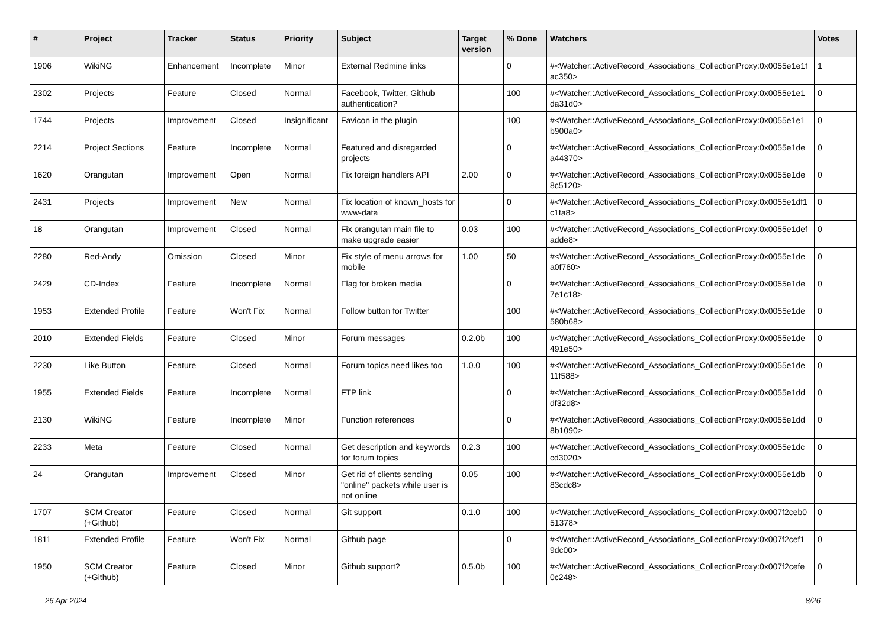| # | Project | Tracker | Status | Priority | Subject | Target version | % Done | Watchers | Votes |
| --- | --- | --- | --- | --- | --- | --- | --- | --- | --- |
| 1906 | WikiNG | Enhancement | Incomplete | Minor | External Redmine links | | 0 | #<Watcher::ActiveRecord_Associations_CollectionProxy:0x0055e1e1f ac350> | 1 |
| 2302 | Projects | Feature | Closed | Normal | Facebook, Twitter, Github authentication? | | 100 | #<Watcher::ActiveRecord_Associations_CollectionProxy:0x0055e1e1 da31d0> | 0 |
| 1744 | Projects | Improvement | Closed | Insignificant | Favicon in the plugin | | 100 | #<Watcher::ActiveRecord_Associations_CollectionProxy:0x0055e1e1 b900a0> | 0 |
| 2214 | Project Sections | Feature | Incomplete | Normal | Featured and disregarded projects | | 0 | #<Watcher::ActiveRecord_Associations_CollectionProxy:0x0055e1de a44370> | 0 |
| 1620 | Orangutan | Improvement | Open | Normal | Fix foreign handlers API | 2.00 | 0 | #<Watcher::ActiveRecord_Associations_CollectionProxy:0x0055e1de 8c5120> | 0 |
| 2431 | Projects | Improvement | New | Normal | Fix location of known_hosts for www-data | | 0 | #<Watcher::ActiveRecord_Associations_CollectionProxy:0x0055e1df1 c1fa8> | 0 |
| 18 | Orangutan | Improvement | Closed | Normal | Fix orangutan main file to make upgrade easier | 0.03 | 100 | #<Watcher::ActiveRecord_Associations_CollectionProxy:0x0055e1def adde8> | 0 |
| 2280 | Red-Andy | Omission | Closed | Minor | Fix style of menu arrows for mobile | 1.00 | 50 | #<Watcher::ActiveRecord_Associations_CollectionProxy:0x0055e1de a0f760> | 0 |
| 2429 | CD-Index | Feature | Incomplete | Normal | Flag for broken media | | 0 | #<Watcher::ActiveRecord_Associations_CollectionProxy:0x0055e1de 7e1c18> | 0 |
| 1953 | Extended Profile | Feature | Won't Fix | Normal | Follow button for Twitter | | 100 | #<Watcher::ActiveRecord_Associations_CollectionProxy:0x0055e1de 580b68> | 0 |
| 2010 | Extended Fields | Feature | Closed | Minor | Forum messages | 0.2.0b | 100 | #<Watcher::ActiveRecord_Associations_CollectionProxy:0x0055e1de 491e50> | 0 |
| 2230 | Like Button | Feature | Closed | Normal | Forum topics need likes too | 1.0.0 | 100 | #<Watcher::ActiveRecord_Associations_CollectionProxy:0x0055e1de 11f588> | 0 |
| 1955 | Extended Fields | Feature | Incomplete | Normal | FTP link | | 0 | #<Watcher::ActiveRecord_Associations_CollectionProxy:0x0055e1dd df32d8> | 0 |
| 2130 | WikiNG | Feature | Incomplete | Minor | Function references | | 0 | #<Watcher::ActiveRecord_Associations_CollectionProxy:0x0055e1dd 8b1090> | 0 |
| 2233 | Meta | Feature | Closed | Normal | Get description and keywords for forum topics | 0.2.3 | 100 | #<Watcher::ActiveRecord_Associations_CollectionProxy:0x0055e1dc cd3020> | 0 |
| 24 | Orangutan | Improvement | Closed | Minor | Get rid of clients sending "online" packets while user is not online | 0.05 | 100 | #<Watcher::ActiveRecord_Associations_CollectionProxy:0x0055e1db 83cdc8> | 0 |
| 1707 | SCM Creator (+Github) | Feature | Closed | Normal | Git support | 0.1.0 | 100 | #<Watcher::ActiveRecord_Associations_CollectionProxy:0x007f2ceb0 51378> | 0 |
| 1811 | Extended Profile | Feature | Won't Fix | Normal | Github page | | 0 | #<Watcher::ActiveRecord_Associations_CollectionProxy:0x007f2cef1 9dc00> | 0 |
| 1950 | SCM Creator (+Github) | Feature | Closed | Minor | Github support? | 0.5.0b | 100 | #<Watcher::ActiveRecord_Associations_CollectionProxy:0x007f2cefe 0c248> | 0 |
26 Apr 2024 8/26